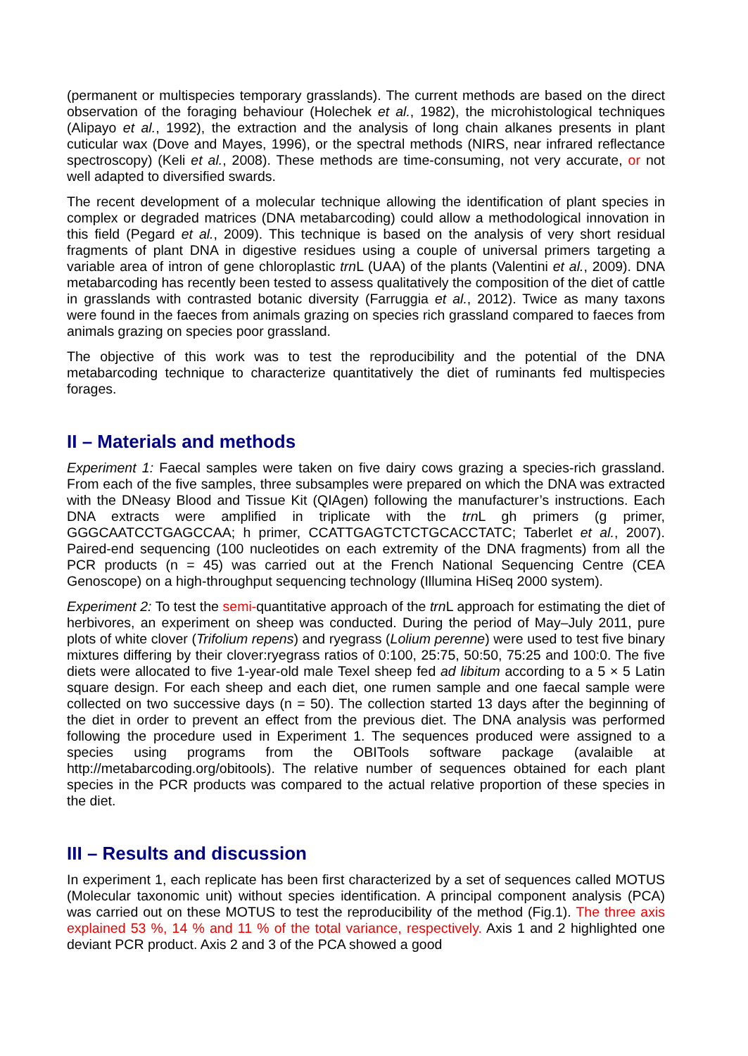(permanent or multispecies temporary grasslands). The current methods are based on the direct observation of the foraging behaviour (Holechek et al., 1982), the microhistological techniques (Alipayo et al., 1992), the extraction and the analysis of long chain alkanes presents in plant cuticular wax (Dove and Mayes, 1996), or the spectral methods (NIRS, near infrared reflectance spectroscopy) (Keli et al., 2008). These methods are time-consuming, not very accurate, or not well adapted to diversified swards.
The recent development of a molecular technique allowing the identification of plant species in complex or degraded matrices (DNA metabarcoding) could allow a methodological innovation in this field (Pegard et al., 2009). This technique is based on the analysis of very short residual fragments of plant DNA in digestive residues using a couple of universal primers targeting a variable area of intron of gene chloroplastic trn L (UAA) of the plants (Valentini et al., 2009). DNA metabarcoding has recently been tested to assess qualitatively the composition of the diet of cattle in grasslands with contrasted botanic diversity (Farruggia et al., 2012). Twice as many taxons were found in the faeces from animals grazing on species rich grassland compared to faeces from animals grazing on species poor grassland.
The objective of this work was to test the reproducibility and the potential of the DNA metabarcoding technique to characterize quantitatively the diet of ruminants fed multispecies forages.
II – Materials and methods
Experiment 1: Faecal samples were taken on five dairy cows grazing a species-rich grassland. From each of the five samples, three subsamples were prepared on which the DNA was extracted with the DNeasy Blood and Tissue Kit (QIAgen) following the manufacturer’s instructions. Each DNA extracts were amplified in triplicate with the trn L gh primers (g primer, GGGCAATCCTGAGCCAA; h primer, CCATTGAGTCTCTGCACCTATC; Taberlet et al., 2007). Paired-end sequencing (100 nucleotides on each extremity of the DNA fragments) from all the PCR products (n = 45) was carried out at the French National Sequencing Centre (CEA Genoscope) on a high-throughput sequencing technology (Illumina HiSeq 2000 system).
Experiment 2: To test the semi-quantitative approach of the trn L approach for estimating the diet of herbivores, an experiment on sheep was conducted. During the period of May–July 2011, pure plots of white clover (Trifolium repens) and ryegrass (Lolium perenne) were used to test five binary mixtures differing by their clover:ryegrass ratios of 0:100, 25:75, 50:50, 75:25 and 100:0. The five diets were allocated to five 1-year-old male Texel sheep fed ad libitum according to a 5 × 5 Latin square design. For each sheep and each diet, one rumen sample and one faecal sample were collected on two successive days (n = 50). The collection started 13 days after the beginning of the diet in order to prevent an effect from the previous diet. The DNA analysis was performed following the procedure used in Experiment 1. The sequences produced were assigned to a species using programs from the OBITools software package (avalaible at http://metabarcoding.org/obitools). The relative number of sequences obtained for each plant species in the PCR products was compared to the actual relative proportion of these species in the diet.
III – Results and discussion
In experiment 1, each replicate has been first characterized by a set of sequences called MOTUS (Molecular taxonomic unit) without species identification. A principal component analysis (PCA) was carried out on these MOTUS to test the reproducibility of the method (Fig.1). The three axis explained 53 %, 14 % and 11 % of the total variance, respectively. Axis 1 and 2 highlighted one deviant PCR product. Axis 2 and 3 of the PCA showed a good